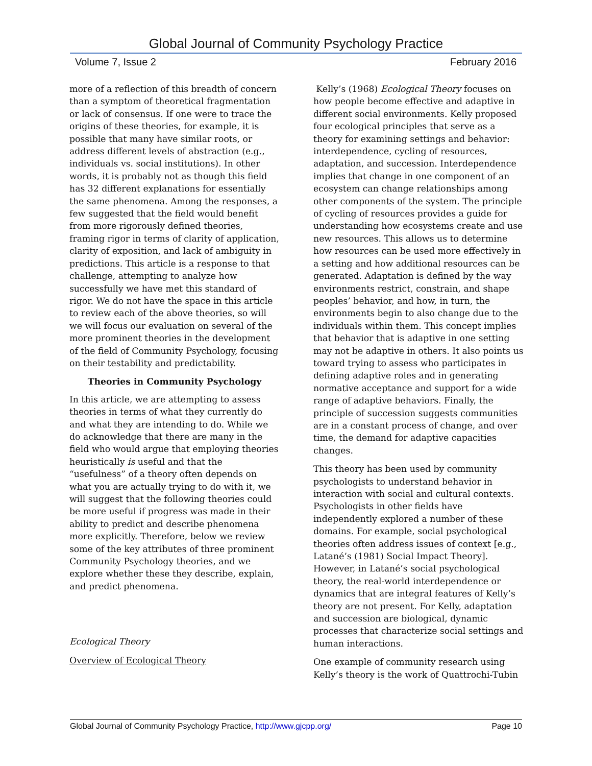Global Journal of Community Psychology Practice
Volume 7, Issue 2 February 2016
more of a reflection of this breadth of concern than a symptom of theoretical fragmentation or lack of consensus. If one were to trace the origins of these theories, for example, it is possible that many have similar roots, or address different levels of abstraction (e.g., individuals vs. social institutions). In other words, it is probably not as though this field has 32 different explanations for essentially the same phenomena. Among the responses, a few suggested that the field would benefit from more rigorously defined theories, framing rigor in terms of clarity of application, clarity of exposition, and lack of ambiguity in predictions. This article is a response to that challenge, attempting to analyze how successfully we have met this standard of rigor. We do not have the space in this article to review each of the above theories, so will we will focus our evaluation on several of the more prominent theories in the development of the field of Community Psychology, focusing on their testability and predictability.
Theories in Community Psychology
In this article, we are attempting to assess theories in terms of what they currently do and what they are intending to do. While we do acknowledge that there are many in the field who would argue that employing theories heuristically is useful and that the “usefulness” of a theory often depends on what you are actually trying to do with it, we will suggest that the following theories could be more useful if progress was made in their ability to predict and describe phenomena more explicitly. Therefore, below we review some of the key attributes of three prominent Community Psychology theories, and we explore whether these they describe, explain, and predict phenomena.
Ecological Theory
Overview of Ecological Theory
Kelly’s (1968) Ecological Theory focuses on how people become effective and adaptive in different social environments. Kelly proposed four ecological principles that serve as a theory for examining settings and behavior: interdependence, cycling of resources, adaptation, and succession. Interdependence implies that change in one component of an ecosystem can change relationships among other components of the system. The principle of cycling of resources provides a guide for understanding how ecosystems create and use new resources. This allows us to determine how resources can be used more effectively in a setting and how additional resources can be generated. Adaptation is defined by the way environments restrict, constrain, and shape peoples’ behavior, and how, in turn, the environments begin to also change due to the individuals within them. This concept implies that behavior that is adaptive in one setting may not be adaptive in others. It also points us toward trying to assess who participates in defining adaptive roles and in generating normative acceptance and support for a wide range of adaptive behaviors. Finally, the principle of succession suggests communities are in a constant process of change, and over time, the demand for adaptive capacities changes.
This theory has been used by community psychologists to understand behavior in interaction with social and cultural contexts. Psychologists in other fields have independently explored a number of these domains. For example, social psychological theories often address issues of context [e.g., Latané’s (1981) Social Impact Theory]. However, in Latané’s social psychological theory, the real-world interdependence or dynamics that are integral features of Kelly’s theory are not present. For Kelly, adaptation and succession are biological, dynamic processes that characterize social settings and human interactions.
One example of community research using Kelly’s theory is the work of Quattrochi-Tubin
Global Journal of Community Psychology Practice, http://www.gjcpp.org/ Page 10